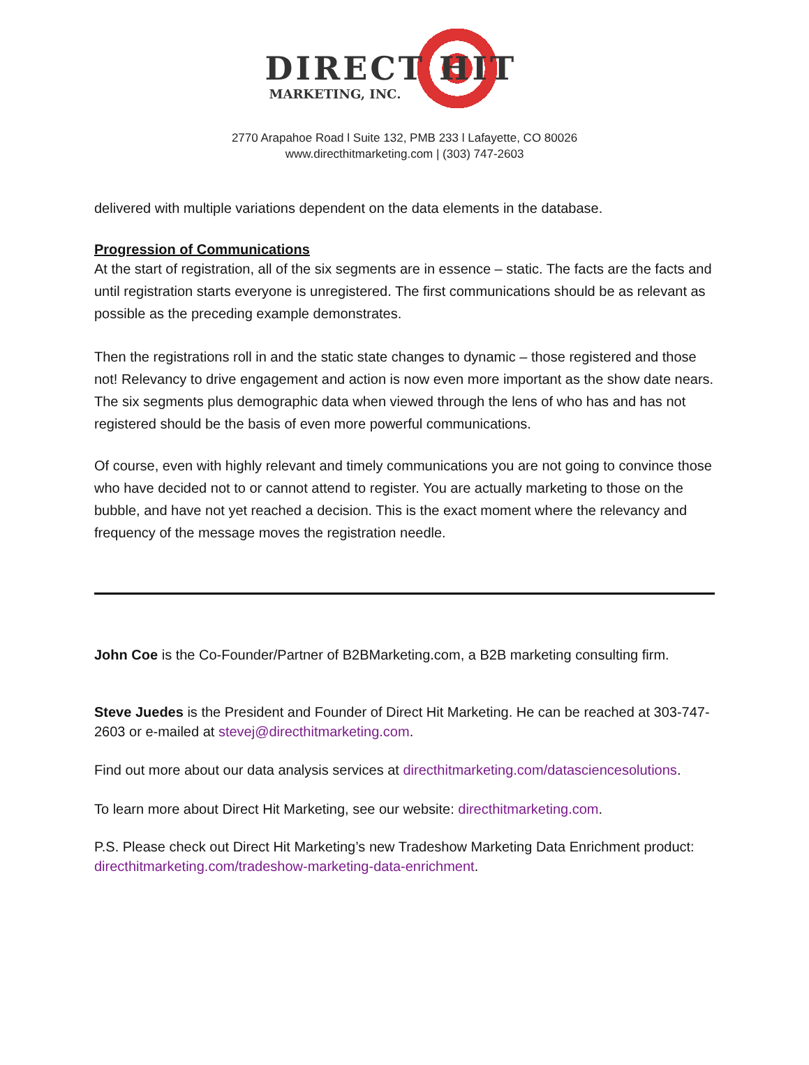DIRECT HIT
MARKETING, INC.
2770 Arapahoe Road l Suite 132, PMB 233 l Lafayette, CO 80026
www.directhitmarketing.com | (303) 747-2603
delivered with multiple variations dependent on the data elements in the database.
Progression of Communications
At the start of registration, all of the six segments are in essence – static. The facts are the facts and until registration starts everyone is unregistered. The first communications should be as relevant as possible as the preceding example demonstrates.
Then the registrations roll in and the static state changes to dynamic – those registered and those not! Relevancy to drive engagement and action is now even more important as the show date nears. The six segments plus demographic data when viewed through the lens of who has and has not registered should be the basis of even more powerful communications.
Of course, even with highly relevant and timely communications you are not going to convince those who have decided not to or cannot attend to register. You are actually marketing to those on the bubble, and have not yet reached a decision. This is the exact moment where the relevancy and frequency of the message moves the registration needle.
John Coe is the Co-Founder/Partner of B2BMarketing.com, a B2B marketing consulting firm.
Steve Juedes is the President and Founder of Direct Hit Marketing. He can be reached at 303-747-2603 or e-mailed at stevej@directhitmarketing.com.
Find out more about our data analysis services at directhitmarketing.com/datasciencesolutions.
To learn more about Direct Hit Marketing, see our website: directhitmarketing.com.
P.S. Please check out Direct Hit Marketing’s new Tradeshow Marketing Data Enrichment product: directhitmarketing.com/tradeshow-marketing-data-enrichment.